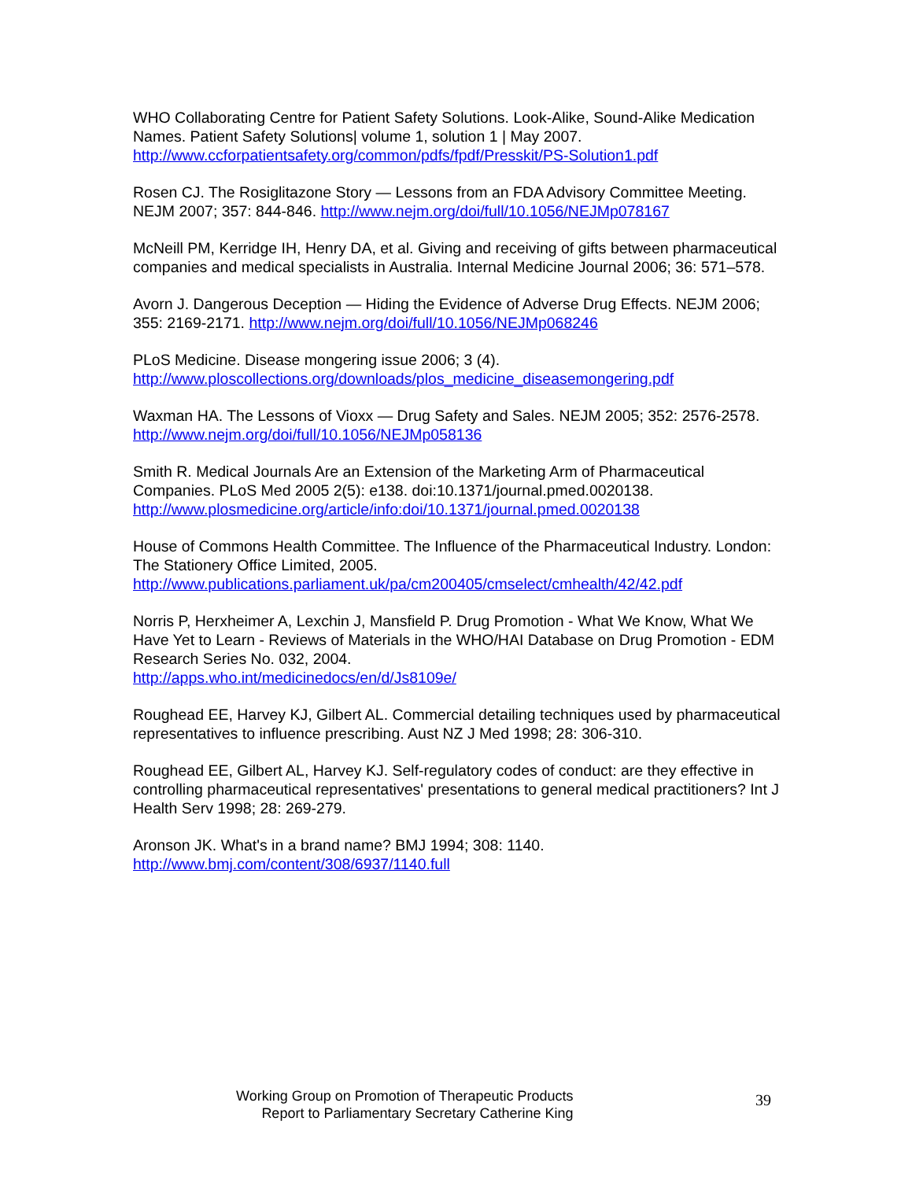WHO Collaborating Centre for Patient Safety Solutions. Look-Alike, Sound-Alike Medication Names. Patient Safety Solutions| volume 1, solution 1 | May 2007. http://www.ccforpatientsafety.org/common/pdfs/fpdf/Presskit/PS-Solution1.pdf
Rosen CJ. The Rosiglitazone Story — Lessons from an FDA Advisory Committee Meeting. NEJM 2007; 357: 844-846. http://www.nejm.org/doi/full/10.1056/NEJMp078167
McNeill PM, Kerridge IH, Henry DA, et al. Giving and receiving of gifts between pharmaceutical companies and medical specialists in Australia. Internal Medicine Journal 2006; 36: 571–578.
Avorn J. Dangerous Deception — Hiding the Evidence of Adverse Drug Effects. NEJM 2006; 355: 2169-2171. http://www.nejm.org/doi/full/10.1056/NEJMp068246
PLoS Medicine. Disease mongering issue 2006; 3 (4).
http://www.ploscollections.org/downloads/plos_medicine_diseasemongering.pdf
Waxman HA. The Lessons of Vioxx — Drug Safety and Sales. NEJM 2005; 352: 2576-2578. http://www.nejm.org/doi/full/10.1056/NEJMp058136
Smith R. Medical Journals Are an Extension of the Marketing Arm of Pharmaceutical Companies. PLoS Med 2005 2(5): e138. doi:10.1371/journal.pmed.0020138. http://www.plosmedicine.org/article/info:doi/10.1371/journal.pmed.0020138
House of Commons Health Committee. The Influence of the Pharmaceutical Industry. London: The Stationery Office Limited, 2005.
http://www.publications.parliament.uk/pa/cm200405/cmselect/cmhealth/42/42.pdf
Norris P, Herxheimer A, Lexchin J, Mansfield P. Drug Promotion - What We Know, What We Have Yet to Learn - Reviews of Materials in the WHO/HAI Database on Drug Promotion - EDM Research Series No. 032, 2004.
http://apps.who.int/medicinedocs/en/d/Js8109e/
Roughead EE, Harvey KJ, Gilbert AL. Commercial detailing techniques used by pharmaceutical representatives to influence prescribing. Aust NZ J Med 1998; 28: 306-310.
Roughead EE, Gilbert AL, Harvey KJ. Self-regulatory codes of conduct: are they effective in controlling pharmaceutical representatives' presentations to general medical practitioners? Int J Health Serv 1998; 28: 269-279.
Aronson JK. What's in a brand name? BMJ 1994; 308: 1140.
http://www.bmj.com/content/308/6937/1140.full
Working Group on Promotion of Therapeutic Products
Report to Parliamentary Secretary Catherine King
39